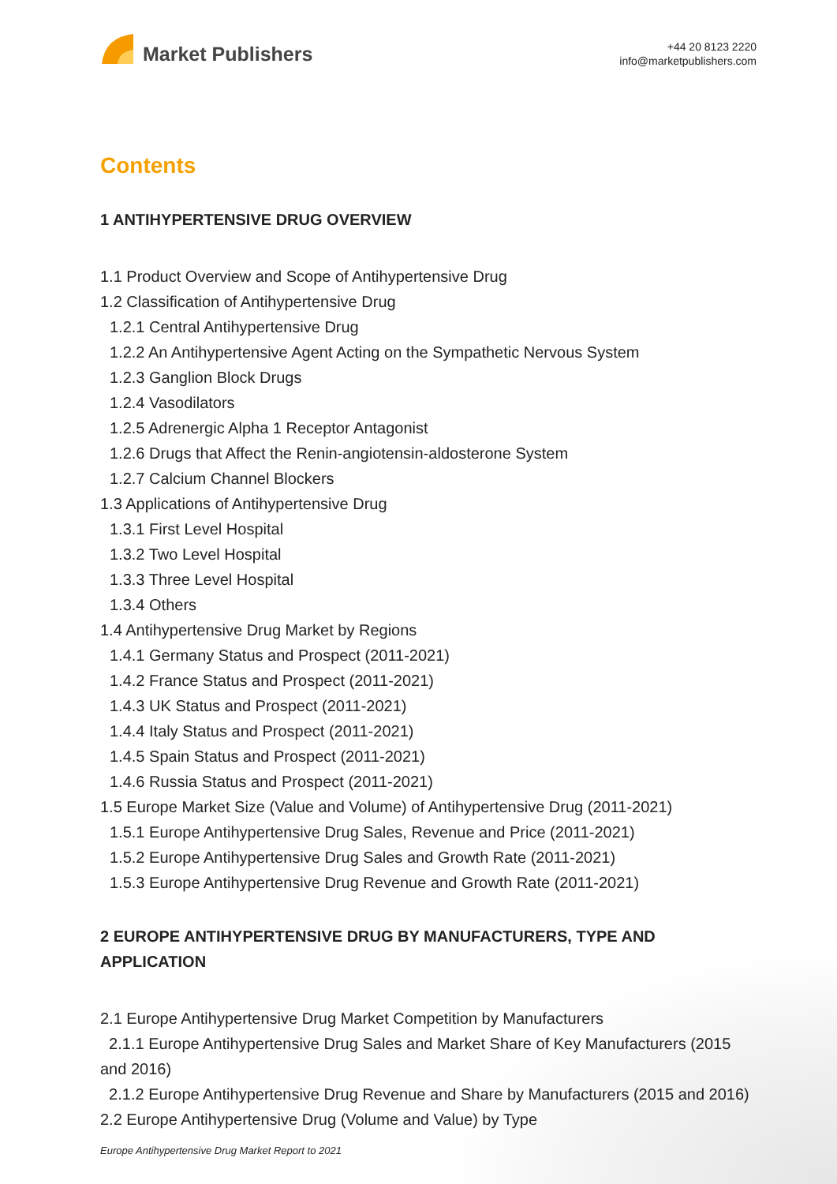Market Publishers
+44 20 8123 2220
info@marketpublishers.com
Contents
1 ANTIHYPERTENSIVE DRUG OVERVIEW
1.1 Product Overview and Scope of Antihypertensive Drug
1.2 Classification of Antihypertensive Drug
1.2.1 Central Antihypertensive Drug
1.2.2 An Antihypertensive Agent Acting on the Sympathetic Nervous System
1.2.3 Ganglion Block Drugs
1.2.4 Vasodilators
1.2.5 Adrenergic Alpha 1 Receptor Antagonist
1.2.6 Drugs that Affect the Renin-angiotensin-aldosterone System
1.2.7 Calcium Channel Blockers
1.3 Applications of Antihypertensive Drug
1.3.1 First Level Hospital
1.3.2 Two Level Hospital
1.3.3 Three Level Hospital
1.3.4 Others
1.4 Antihypertensive Drug Market by Regions
1.4.1 Germany Status and Prospect (2011-2021)
1.4.2 France Status and Prospect (2011-2021)
1.4.3 UK Status and Prospect (2011-2021)
1.4.4 Italy Status and Prospect (2011-2021)
1.4.5 Spain Status and Prospect (2011-2021)
1.4.6 Russia Status and Prospect (2011-2021)
1.5 Europe Market Size (Value and Volume) of Antihypertensive Drug (2011-2021)
1.5.1 Europe Antihypertensive Drug Sales, Revenue and Price (2011-2021)
1.5.2 Europe Antihypertensive Drug Sales and Growth Rate (2011-2021)
1.5.3 Europe Antihypertensive Drug Revenue and Growth Rate (2011-2021)
2 EUROPE ANTIHYPERTENSIVE DRUG BY MANUFACTURERS, TYPE AND APPLICATION
2.1 Europe Antihypertensive Drug Market Competition by Manufacturers
2.1.1 Europe Antihypertensive Drug Sales and Market Share of Key Manufacturers (2015 and 2016)
2.1.2 Europe Antihypertensive Drug Revenue and Share by Manufacturers (2015 and 2016)
2.2 Europe Antihypertensive Drug (Volume and Value) by Type
Europe Antihypertensive Drug Market Report to 2021